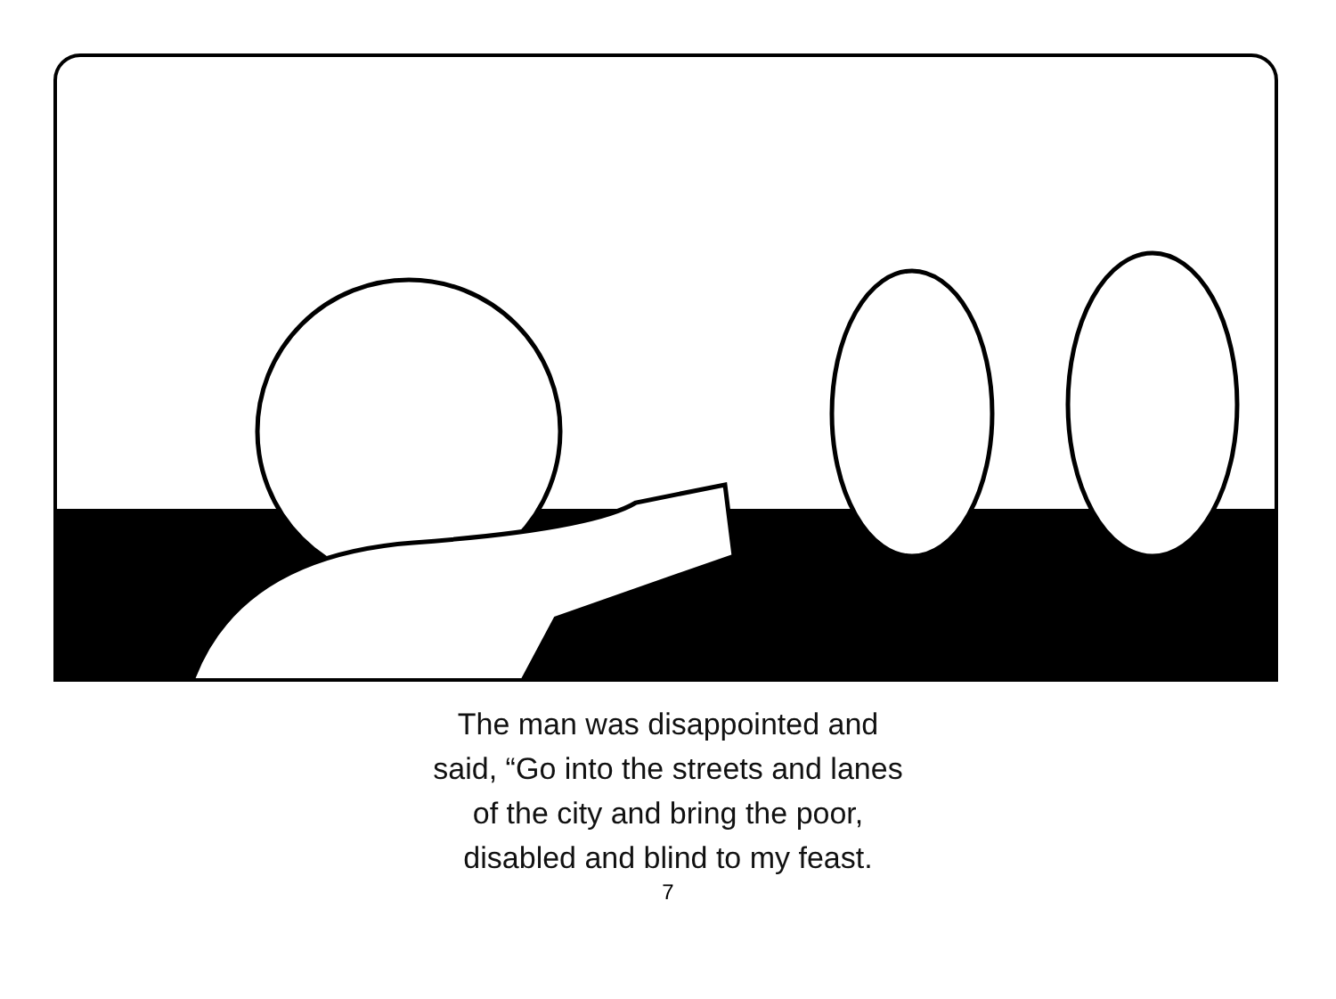The man was disappointed and
said, “Go into the streets and lanes
of the city and bring the poor,
disabled and blind to my feast.
7